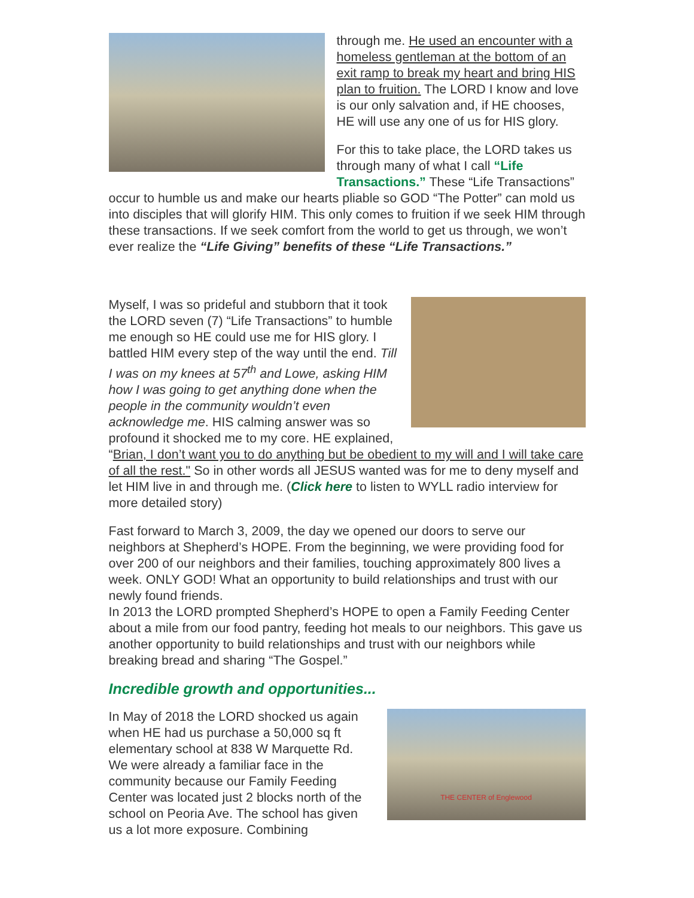through me. He used an encounter with a homeless gentleman at the bottom of an exit ramp to break my heart and bring HIS plan to fruition. The LORD I know and love is our only salvation and, if HE chooses, HE will use any one of us for HIS glory.
For this to take place, the LORD takes us through many of what I call “Life Transactions.” These “Life Transactions” occur to humble us and make our hearts pliable so GOD “The Potter” can mold us into disciples that will glorify HIM. This only comes to fruition if we seek HIM through these transactions. If we seek comfort from the world to get us through, we won’t ever realize the “Life Giving” benefits of these “Life Transactions.”
Myself, I was so prideful and stubborn that it took the LORD seven (7) “Life Transactions” to humble me enough so HE could use me for HIS glory. I battled HIM every step of the way until the end. Till I was on my knees at 57<sup>th</sup> and Lowe, asking HIM how I was going to get anything done when the people in the community wouldn’t even acknowledge me. HIS calming answer was so profound it shocked me to my core. HE explained, “Brian, I don’t want you to do anything but be obedient to my will and I will take care of all the rest." So in other words all JESUS wanted was for me to deny myself and let HIM live in and through me. (Click here to listen to WYLL radio interview for more detailed story)
Fast forward to March 3, 2009, the day we opened our doors to serve our neighbors at Shepherd’s HOPE. From the beginning, we were providing food for over 200 of our neighbors and their families, touching approximately 800 lives a week. ONLY GOD! What an opportunity to build relationships and trust with our newly found friends.
In 2013 the LORD prompted Shepherd’s HOPE to open a Family Feeding Center about a mile from our food pantry, feeding hot meals to our neighbors. This gave us another opportunity to build relationships and trust with our neighbors while breaking bread and sharing “The Gospel.”
Incredible growth and opportunities...
THE CENTER of Englewood
In May of 2018 the LORD shocked us again when HE had us purchase a 50,000 sq ft elementary school at 838 W Marquette Rd. We were already a familiar face in the community because our Family Feeding Center was located just 2 blocks north of the school on Peoria Ave. The school has given us a lot more exposure. Combining